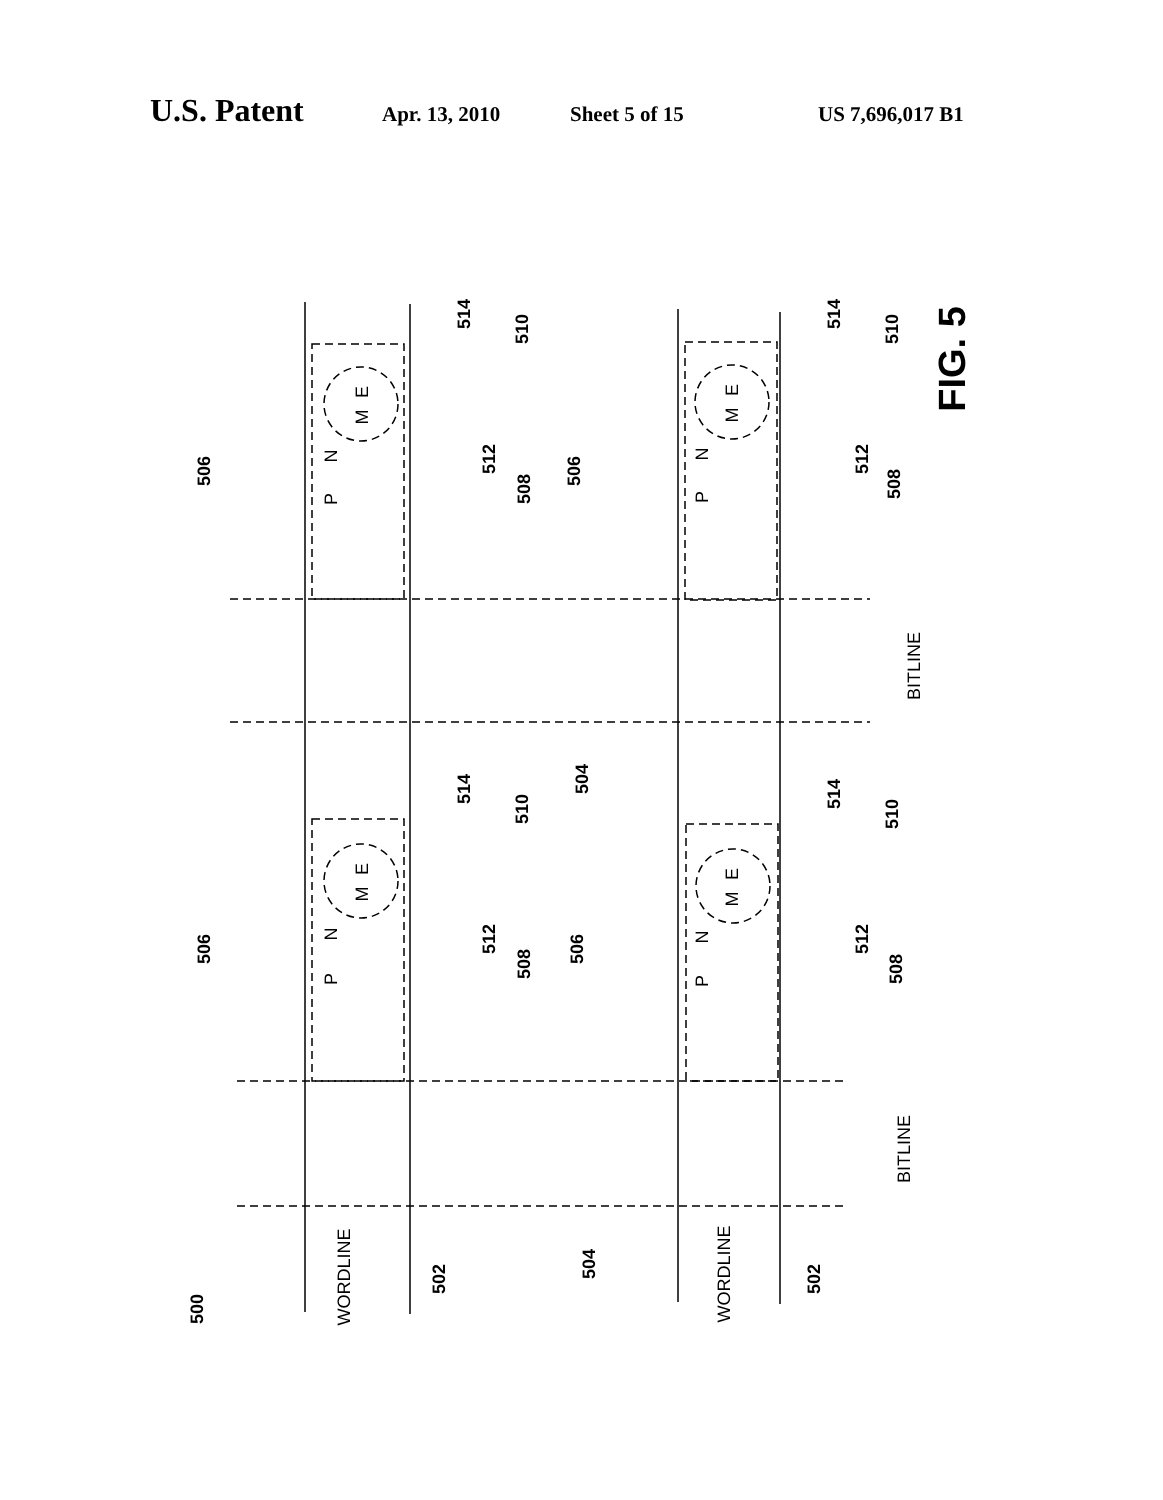U.S. Patent Apr. 13, 2010 Sheet 5 of 15 US 7,696,017 B1
506
506
506
506
514
510
512
508
514
510
512
508
514
510
512
508
514
510
512
508
P
N
M
E
P
N
M
E
P
N
M
E
P
N
M
E
BITLINE
BITLINE
504
504
500
WORDLINE
502
WORDLINE
502
FIG. 5